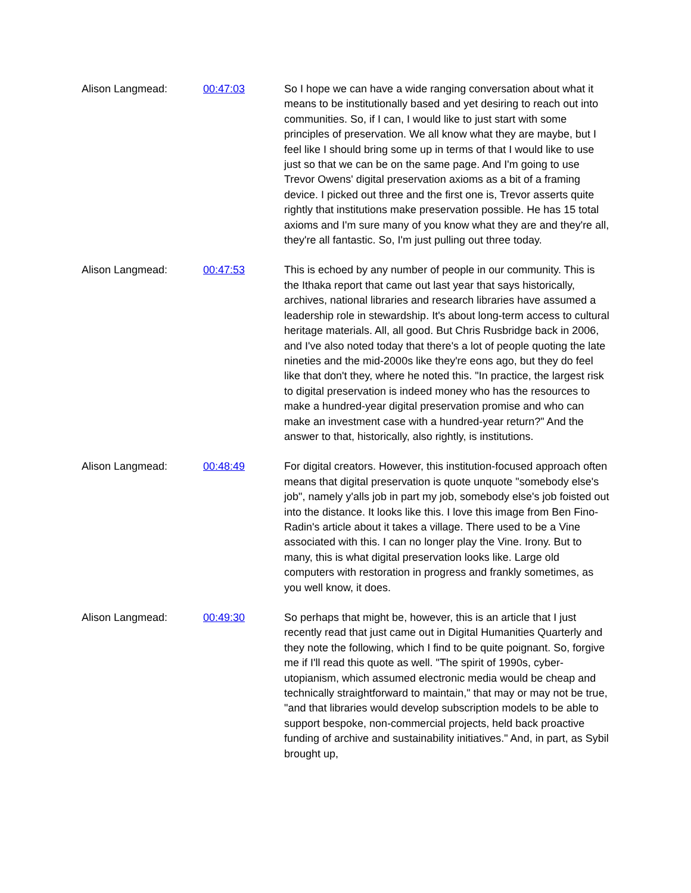Alison Langmead: 00:47:03 So I hope we can have a wide ranging conversation about what it means to be institutionally based and yet desiring to reach out into communities. So, if I can, I would like to just start with some principles of preservation. We all know what they are maybe, but I feel like I should bring some up in terms of that I would like to use just so that we can be on the same page. And I'm going to use Trevor Owens' digital preservation axioms as a bit of a framing device. I picked out three and the first one is, Trevor asserts quite rightly that institutions make preservation possible. He has 15 total axioms and I'm sure many of you know what they are and they're all, they're all fantastic. So, I'm just pulling out three today.
Alison Langmead: 00:47:53 This is echoed by any number of people in our community. This is the Ithaka report that came out last year that says historically, archives, national libraries and research libraries have assumed a leadership role in stewardship. It's about long-term access to cultural heritage materials. All, all good. But Chris Rusbridge back in 2006, and I've also noted today that there's a lot of people quoting the late nineties and the mid-2000s like they're eons ago, but they do feel like that don't they, where he noted this. "In practice, the largest risk to digital preservation is indeed money who has the resources to make a hundred-year digital preservation promise and who can make an investment case with a hundred-year return?" And the answer to that, historically, also rightly, is institutions.
Alison Langmead: 00:48:49 For digital creators. However, this institution-focused approach often means that digital preservation is quote unquote "somebody else's job", namely y'alls job in part my job, somebody else's job foisted out into the distance. It looks like this. I love this image from Ben Fino-Radin's article about it takes a village. There used to be a Vine associated with this. I can no longer play the Vine. Irony. But to many, this is what digital preservation looks like. Large old computers with restoration in progress and frankly sometimes, as you well know, it does.
Alison Langmead: 00:49:30 So perhaps that might be, however, this is an article that I just recently read that just came out in Digital Humanities Quarterly and they note the following, which I find to be quite poignant. So, forgive me if I'll read this quote as well. "The spirit of 1990s, cyber-utopianism, which assumed electronic media would be cheap and technically straightforward to maintain," that may or may not be true, "and that libraries would develop subscription models to be able to support bespoke, non-commercial projects, held back proactive funding of archive and sustainability initiatives." And, in part, as Sybil brought up,